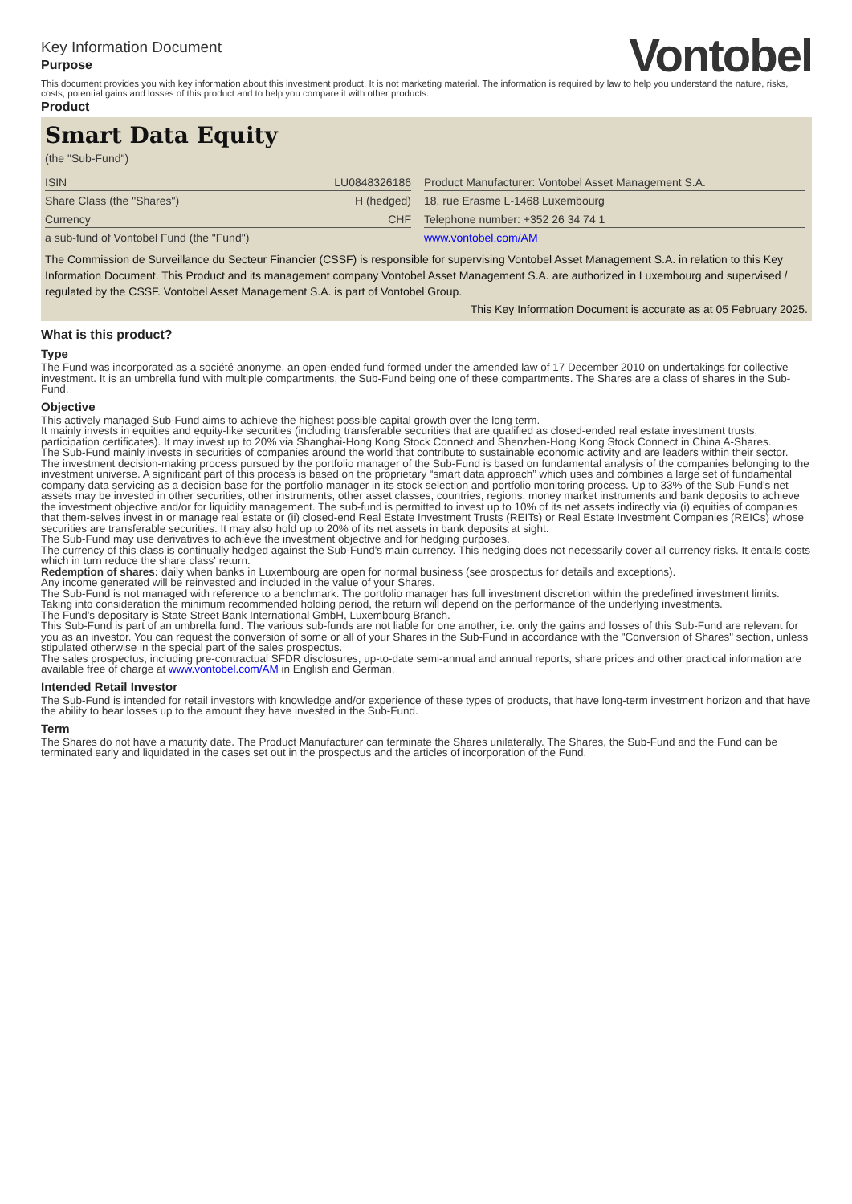Key Information Document
Purpose
Vontobel
This document provides you with key information about this investment product. It is not marketing material. The information is required by law to help you understand the nature, risks, costs, potential gains and losses of this product and to help you compare it with other products.
Product
Smart Data Equity
(the "Sub-Fund")
| ISIN | LU0848326186 |
| Share Class (the "Shares") | H (hedged) |
| Currency | CHF |
| a sub-fund of Vontobel Fund (the "Fund") | |
| Product Manufacturer: Vontobel Asset Management S.A. |
| 18, rue Erasme L-1468 Luxembourg |
| Telephone number: +352 26 34 74 1 |
| www.vontobel.com/AM |
The Commission de Surveillance du Secteur Financier (CSSF) is responsible for supervising Vontobel Asset Management S.A. in relation to this Key Information Document. This Product and its management company Vontobel Asset Management S.A. are authorized in Luxembourg and supervised / regulated by the CSSF. Vontobel Asset Management S.A. is part of Vontobel Group.
This Key Information Document is accurate as at 05 February 2025.
What is this product?
Type
The Fund was incorporated as a société anonyme, an open-ended fund formed under the amended law of 17 December 2010 on undertakings for collective investment. It is an umbrella fund with multiple compartments, the Sub-Fund being one of these compartments. The Shares are a class of shares in the Sub-Fund.
Objective
This actively managed Sub-Fund aims to achieve the highest possible capital growth over the long term.
It mainly invests in equities and equity-like securities (including transferable securities that are qualified as closed-ended real estate investment trusts, participation certificates). It may invest up to 20% via Shanghai-Hong Kong Stock Connect and Shenzhen-Hong Kong Stock Connect in China A-Shares.
The Sub-Fund mainly invests in securities of companies around the world that contribute to sustainable economic activity and are leaders within their sector.
The investment decision-making process pursued by the portfolio manager of the Sub-Fund is based on fundamental analysis of the companies belonging to the investment universe. A significant part of this process is based on the proprietary “smart data approach” which uses and combines a large set of fundamental company data servicing as a decision base for the portfolio manager in its stock selection and portfolio monitoring process. Up to 33% of the Sub-Fund's net assets may be invested in other securities, other instruments, other asset classes, countries, regions, money market instruments and bank deposits to achieve the investment objective and/or for liquidity management. The sub-fund is permitted to invest up to 10% of its net assets indirectly via (i) equities of companies that them-selves invest in or manage real estate or (ii) closed-end Real Estate Investment Trusts (REITs) or Real Estate Investment Companies (REICs) whose securities are transferable securities. It may also hold up to 20% of its net assets in bank deposits at sight.
The Sub-Fund may use derivatives to achieve the investment objective and for hedging purposes.
The currency of this class is continually hedged against the Sub-Fund's main currency. This hedging does not necessarily cover all currency risks. It entails costs which in turn reduce the share class' return.
Redemption of shares: daily when banks in Luxembourg are open for normal business (see prospectus for details and exceptions).
Any income generated will be reinvested and included in the value of your Shares.
The Sub-Fund is not managed with reference to a benchmark. The portfolio manager has full investment discretion within the predefined investment limits.
Taking into consideration the minimum recommended holding period, the return will depend on the performance of the underlying investments.
The Fund's depositary is State Street Bank International GmbH, Luxembourg Branch.
This Sub-Fund is part of an umbrella fund. The various sub-funds are not liable for one another, i.e. only the gains and losses of this Sub-Fund are relevant for you as an investor. You can request the conversion of some or all of your Shares in the Sub-Fund in accordance with the "Conversion of Shares" section, unless stipulated otherwise in the special part of the sales prospectus.
The sales prospectus, including pre-contractual SFDR disclosures, up-to-date semi-annual and annual reports, share prices and other practical information are available free of charge at www.vontobel.com/AM in English and German.
Intended Retail Investor
The Sub-Fund is intended for retail investors with knowledge and/or experience of these types of products, that have long-term investment horizon and that have the ability to bear losses up to the amount they have invested in the Sub-Fund.
Term
The Shares do not have a maturity date. The Product Manufacturer can terminate the Shares unilaterally. The Shares, the Sub-Fund and the Fund can be terminated early and liquidated in the cases set out in the prospectus and the articles of incorporation of the Fund.